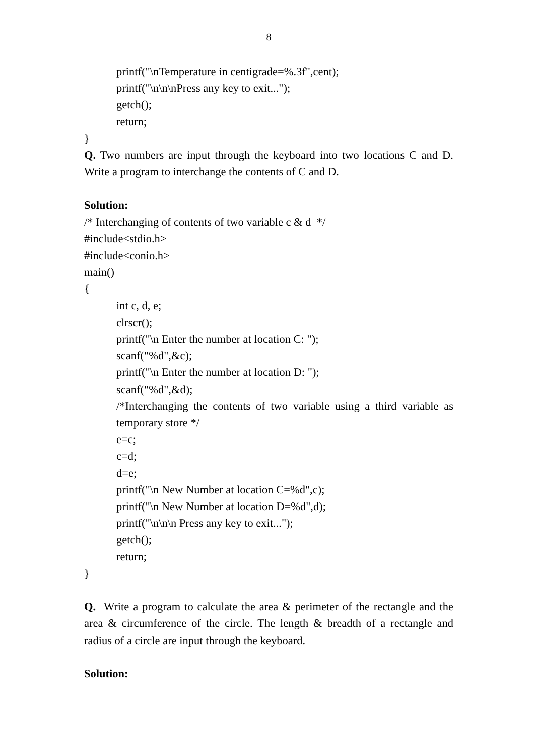8
printf("\nTemperature in centigrade=%.3f",cent);
printf("\n\n\nPress any key to exit...");
getch();
return;
}
Q. Two numbers are input through the keyboard into two locations C and D. Write a program to interchange the contents of C and D.
Solution:
/* Interchanging of contents of two variable c & d */
#include<stdio.h>
#include<conio.h>
main()
{
int c, d, e;
clrscr();
printf("\n Enter the number at location C: ");
scanf("%d",&c);
printf("\n Enter the number at location D: ");
scanf("%d",&d);
/*Interchanging the contents of two variable using a third variable as temporary store */
e=c;
c=d;
d=e;
printf("\n New Number at location C=%d",c);
printf("\n New Number at location D=%d",d);
printf("\n\n\n Press any key to exit...");
getch();
return;
}
Q. Write a program to calculate the area & perimeter of the rectangle and the area & circumference of the circle. The length & breadth of a rectangle and radius of a circle are input through the keyboard.
Solution: